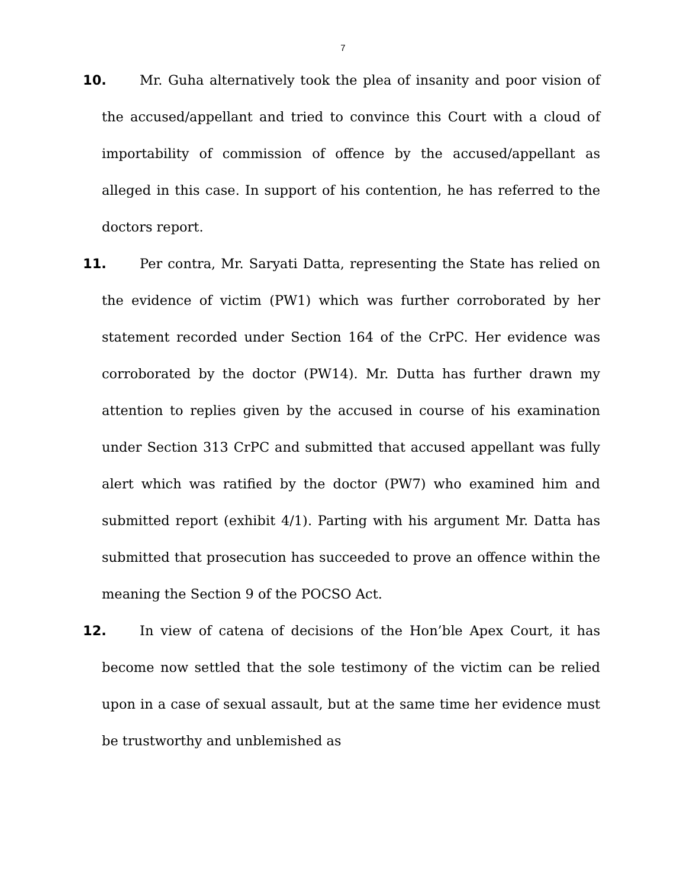7
10. Mr. Guha alternatively took the plea of insanity and poor vision of the accused/appellant and tried to convince this Court with a cloud of importability of commission of offence by the accused/appellant as alleged in this case. In support of his contention, he has referred to the doctors report.
11. Per contra, Mr. Saryati Datta, representing the State has relied on the evidence of victim (PW1) which was further corroborated by her statement recorded under Section 164 of the CrPC. Her evidence was corroborated by the doctor (PW14). Mr. Dutta has further drawn my attention to replies given by the accused in course of his examination under Section 313 CrPC and submitted that accused appellant was fully alert which was ratified by the doctor (PW7) who examined him and submitted report (exhibit 4/1). Parting with his argument Mr. Datta has submitted that prosecution has succeeded to prove an offence within the meaning the Section 9 of the POCSO Act.
12. In view of catena of decisions of the Hon’ble Apex Court, it has become now settled that the sole testimony of the victim can be relied upon in a case of sexual assault, but at the same time her evidence must be trustworthy and unblemished as